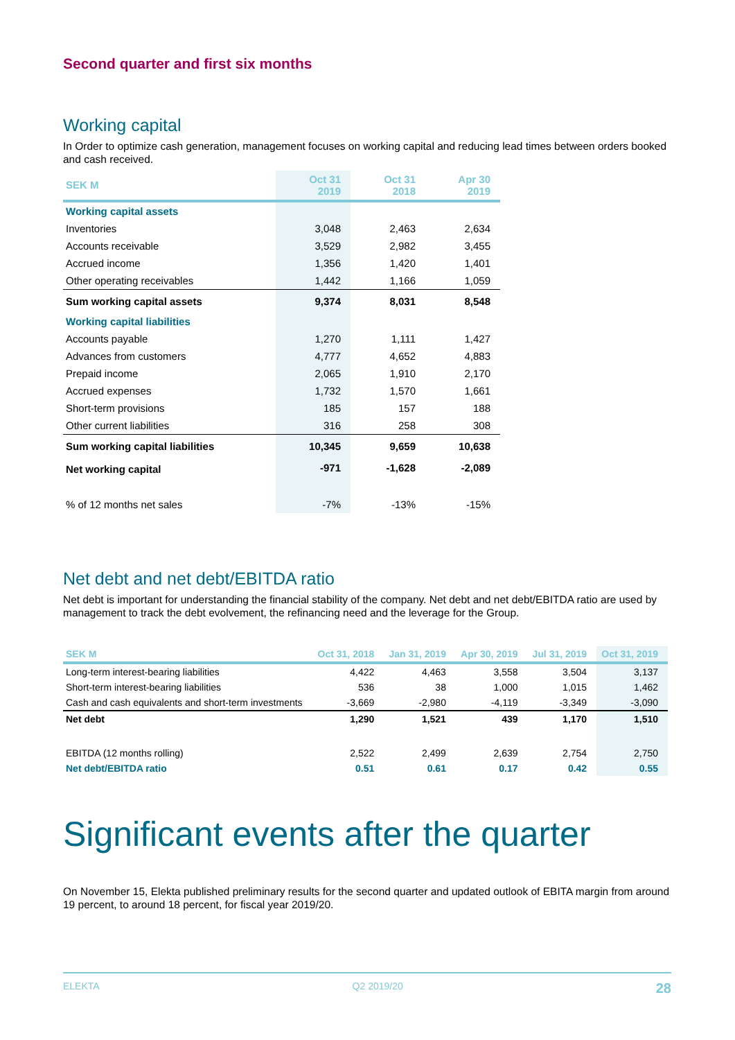Second quarter and first six months
Working capital
In Order to optimize cash generation, management focuses on working capital and reducing lead times between orders booked and cash received.
| SEK M | Oct 31 2019 | Oct 31 2018 | Apr 30 2019 |
| --- | --- | --- | --- |
| Working capital assets | | | |
| Inventories | 3,048 | 2,463 | 2,634 |
| Accounts receivable | 3,529 | 2,982 | 3,455 |
| Accrued income | 1,356 | 1,420 | 1,401 |
| Other operating receivables | 1,442 | 1,166 | 1,059 |
| Sum working capital assets | 9,374 | 8,031 | 8,548 |
| Working capital liabilities | | | |
| Accounts payable | 1,270 | 1,111 | 1,427 |
| Advances from customers | 4,777 | 4,652 | 4,883 |
| Prepaid income | 2,065 | 1,910 | 2,170 |
| Accrued expenses | 1,732 | 1,570 | 1,661 |
| Short-term provisions | 185 | 157 | 188 |
| Other current liabilities | 316 | 258 | 308 |
| Sum working capital liabilities | 10,345 | 9,659 | 10,638 |
| Net working capital | -971 | -1,628 | -2,089 |
| % of 12 months net sales | -7% | -13% | -15% |
Net debt and net debt/EBITDA ratio
Net debt is important for understanding the financial stability of the company. Net debt and net debt/EBITDA ratio are used by management to track the debt evolvement, the refinancing need and the leverage for the Group.
| SEK M | Oct 31, 2018 | Jan 31, 2019 | Apr 30, 2019 | Jul 31, 2019 | Oct 31, 2019 |
| --- | --- | --- | --- | --- | --- |
| Long-term interest-bearing liabilities | 4,422 | 4,463 | 3,558 | 3,504 | 3,137 |
| Short-term interest-bearing liabilities | 536 | 38 | 1,000 | 1,015 | 1,462 |
| Cash and cash equivalents and short-term investments | -3,669 | -2,980 | -4,119 | -3,349 | -3,090 |
| Net debt | 1,290 | 1,521 | 439 | 1,170 | 1,510 |
| EBITDA (12 months rolling) | 2,522 | 2,499 | 2,639 | 2,754 | 2,750 |
| Net debt/EBITDA ratio | 0.51 | 0.61 | 0.17 | 0.42 | 0.55 |
Significant events after the quarter
On November 15, Elekta published preliminary results for the second quarter and updated outlook of EBITA margin from around 19 percent, to around 18 percent, for fiscal year 2019/20.
ELEKTA Q2 2019/20 28